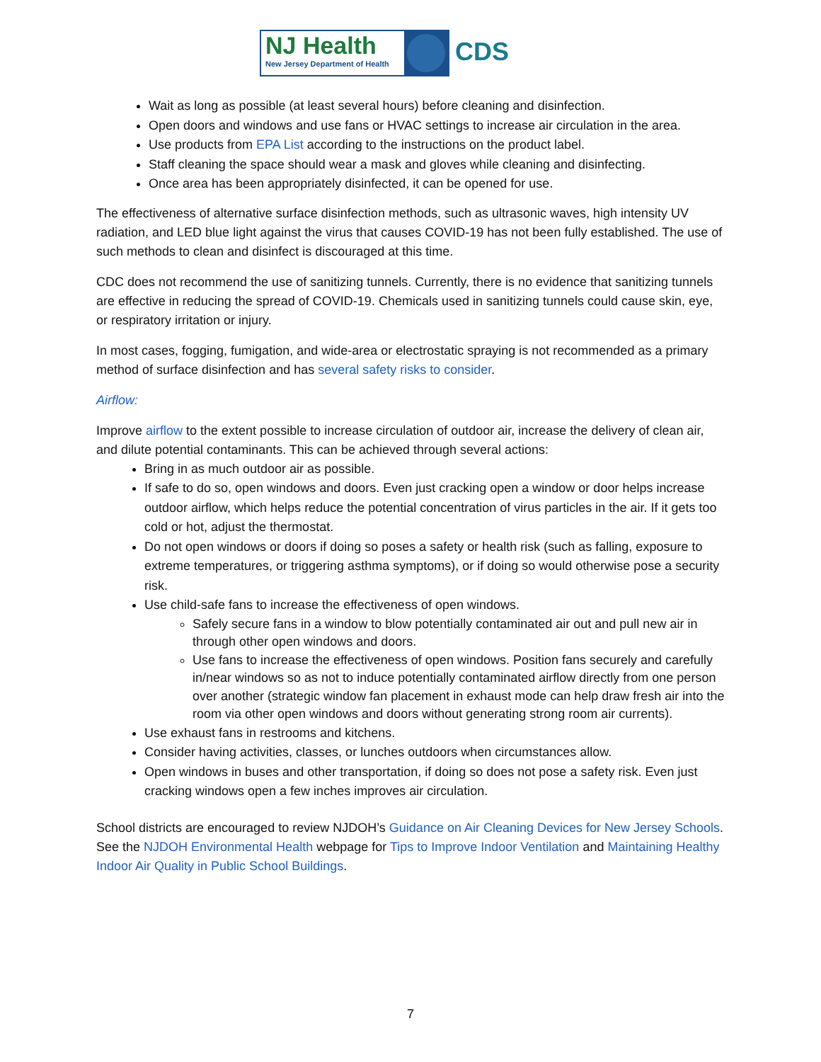NJ Health
New Jersey Department of Health
CDS
Wait as long as possible (at least several hours) before cleaning and disinfection.
Open doors and windows and use fans or HVAC settings to increase air circulation in the area.
Use products from EPA List according to the instructions on the product label.
Staff cleaning the space should wear a mask and gloves while cleaning and disinfecting.
Once area has been appropriately disinfected, it can be opened for use.
The effectiveness of alternative surface disinfection methods, such as ultrasonic waves, high intensity UV radiation, and LED blue light against the virus that causes COVID-19 has not been fully established. The use of such methods to clean and disinfect is discouraged at this time.
CDC does not recommend the use of sanitizing tunnels. Currently, there is no evidence that sanitizing tunnels are effective in reducing the spread of COVID-19. Chemicals used in sanitizing tunnels could cause skin, eye, or respiratory irritation or injury.
In most cases, fogging, fumigation, and wide-area or electrostatic spraying is not recommended as a primary method of surface disinfection and has several safety risks to consider.
Airflow:
Improve airflow to the extent possible to increase circulation of outdoor air, increase the delivery of clean air, and dilute potential contaminants. This can be achieved through several actions:
Bring in as much outdoor air as possible.
If safe to do so, open windows and doors. Even just cracking open a window or door helps increase outdoor airflow, which helps reduce the potential concentration of virus particles in the air. If it gets too cold or hot, adjust the thermostat.
Do not open windows or doors if doing so poses a safety or health risk (such as falling, exposure to extreme temperatures, or triggering asthma symptoms), or if doing so would otherwise pose a security risk.
Use child-safe fans to increase the effectiveness of open windows.
Safely secure fans in a window to blow potentially contaminated air out and pull new air in through other open windows and doors.
Use fans to increase the effectiveness of open windows. Position fans securely and carefully in/near windows so as not to induce potentially contaminated airflow directly from one person over another (strategic window fan placement in exhaust mode can help draw fresh air into the room via other open windows and doors without generating strong room air currents).
Use exhaust fans in restrooms and kitchens.
Consider having activities, classes, or lunches outdoors when circumstances allow.
Open windows in buses and other transportation, if doing so does not pose a safety risk. Even just cracking windows open a few inches improves air circulation.
School districts are encouraged to review NJDOH’s Guidance on Air Cleaning Devices for New Jersey Schools. See the NJDOH Environmental Health webpage for Tips to Improve Indoor Ventilation and Maintaining Healthy Indoor Air Quality in Public School Buildings.
7